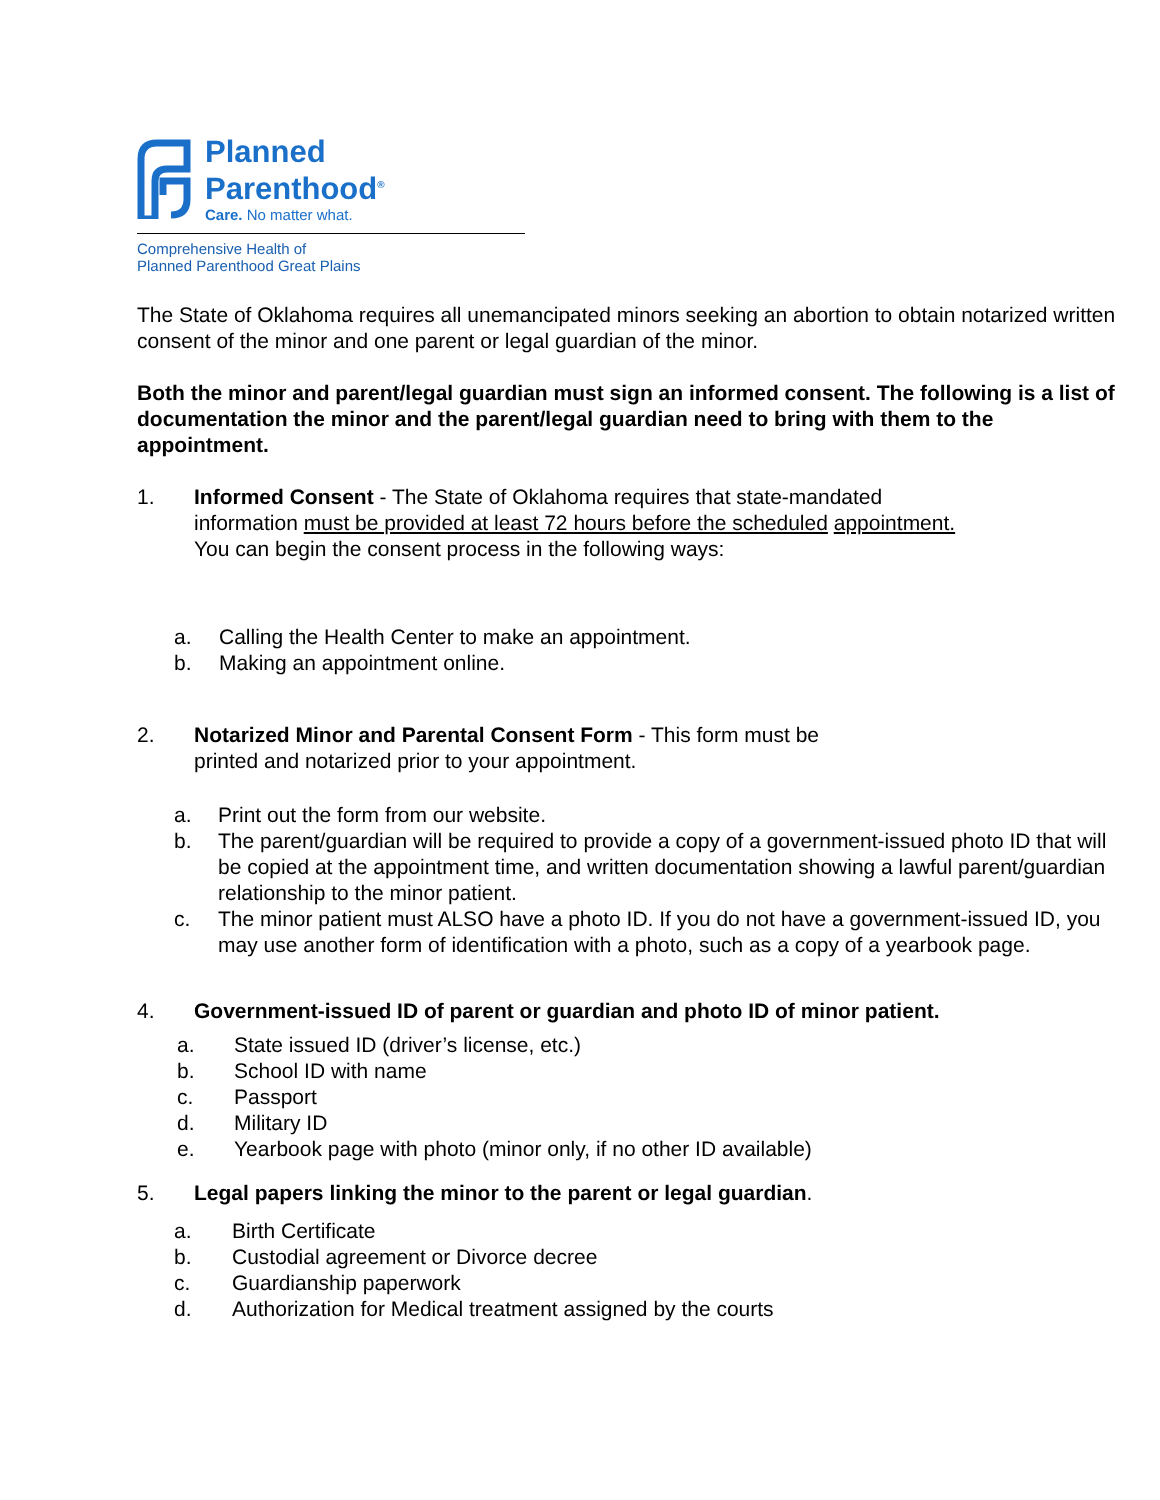Planned
Parenthood<sup>®</sup>
Care. No matter what.
Comprehensive Health of
Planned Parenthood Great Plains
The State of Oklahoma requires all unemancipated minors seeking an abortion to obtain notarized written consent of the minor and one parent or legal guardian of the minor.
Both the minor and parent/legal guardian must sign an informed consent. The following is a list of documentation the minor and the parent/legal guardian need to bring with them to the appointment.
1. Informed Consent - The State of Oklahoma requires that state-mandated
information must be provided at least 72 hours before the scheduled appointment.
You can begin the consent process in the following ways:
a. Calling the Health Center to make an appointment.
b. Making an appointment online.
2. Notarized Minor and Parental Consent Form - This form must be
printed and notarized prior to your appointment.
a. Print out the form from our website.
b. The parent/guardian will be required to provide a copy of a government-issued photo ID that will be copied at the appointment time, and written documentation showing a lawful parent/guardian relationship to the minor patient.
c. The minor patient must ALSO have a photo ID. If you do not have a government-issued ID, you may use another form of identification with a photo, such as a copy of a yearbook page.
4. Government-issued ID of parent or guardian and photo ID of minor patient.
a. State issued ID (driver’s license, etc.)
b. School ID with name
c. Passport
d. Military ID
e. Yearbook page with photo (minor only, if no other ID available)
5. Legal papers linking the minor to the parent or legal guardian.
a. Birth Certificate
b. Custodial agreement or Divorce decree
c. Guardianship paperwork
d. Authorization for Medical treatment assigned by the courts